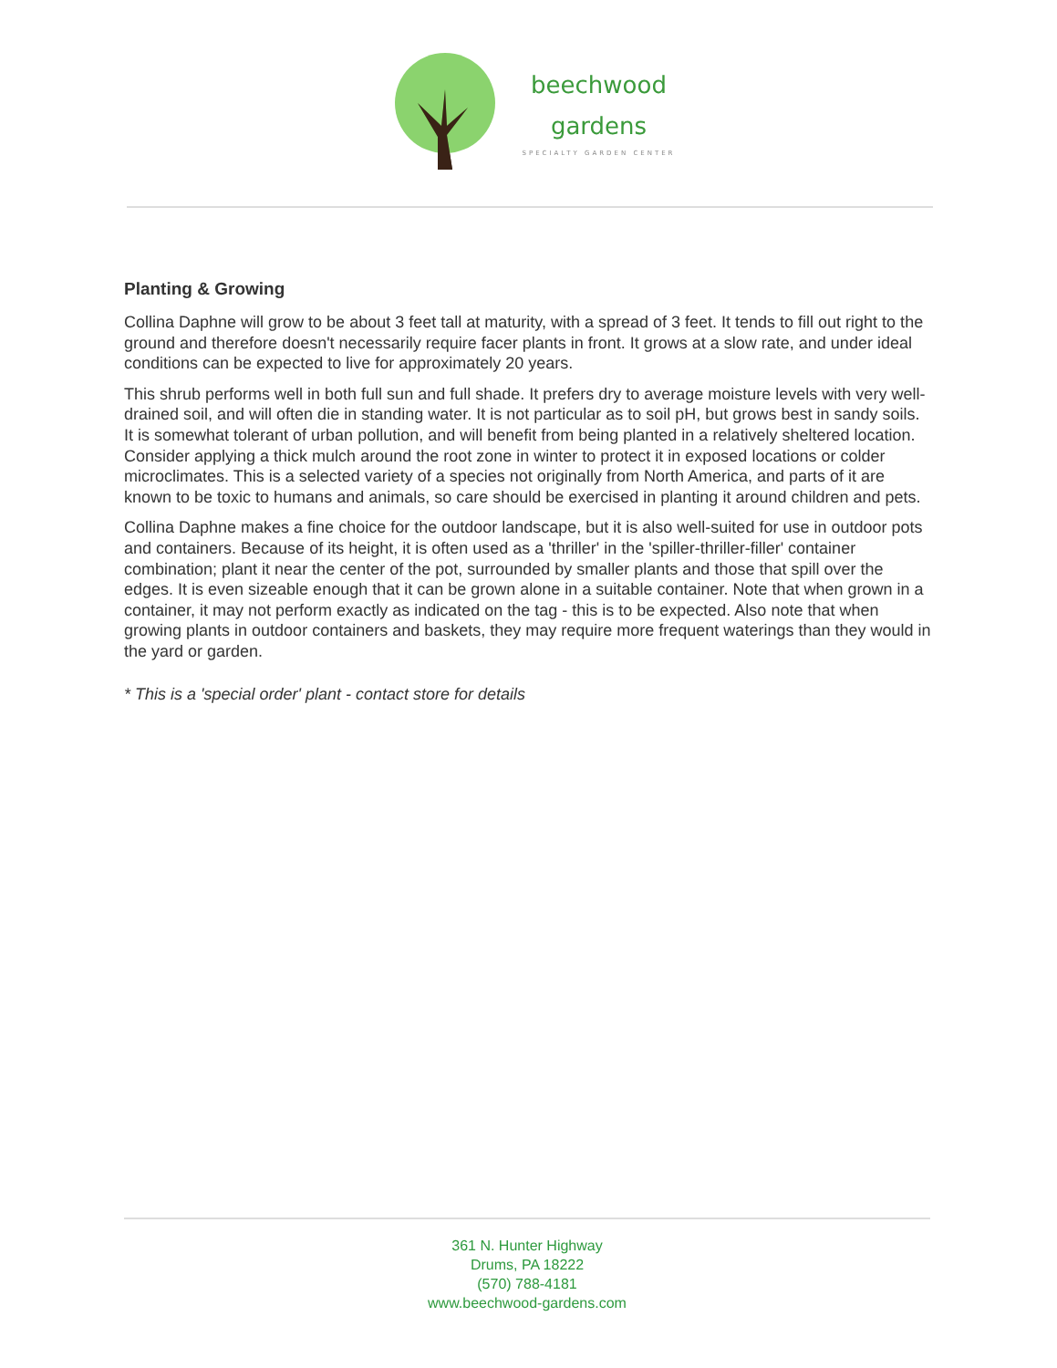beechwood
gardens
SPECIALTY GARDEN CENTER
Planting & Growing
Collina Daphne will grow to be about 3 feet tall at maturity, with a spread of 3 feet. It tends to fill out right to the ground and therefore doesn't necessarily require facer plants in front. It grows at a slow rate, and under ideal conditions can be expected to live for approximately 20 years.
This shrub performs well in both full sun and full shade. It prefers dry to average moisture levels with very well-drained soil, and will often die in standing water. It is not particular as to soil pH, but grows best in sandy soils. It is somewhat tolerant of urban pollution, and will benefit from being planted in a relatively sheltered location. Consider applying a thick mulch around the root zone in winter to protect it in exposed locations or colder microclimates. This is a selected variety of a species not originally from North America, and parts of it are known to be toxic to humans and animals, so care should be exercised in planting it around children and pets.
Collina Daphne makes a fine choice for the outdoor landscape, but it is also well-suited for use in outdoor pots and containers. Because of its height, it is often used as a 'thriller' in the 'spiller-thriller-filler' container combination; plant it near the center of the pot, surrounded by smaller plants and those that spill over the edges. It is even sizeable enough that it can be grown alone in a suitable container. Note that when grown in a container, it may not perform exactly as indicated on the tag - this is to be expected. Also note that when growing plants in outdoor containers and baskets, they may require more frequent waterings than they would in the yard or garden.
* This is a 'special order' plant - contact store for details
361 N. Hunter Highway
Drums, PA 18222
(570) 788-4181
www.beechwood-gardens.com